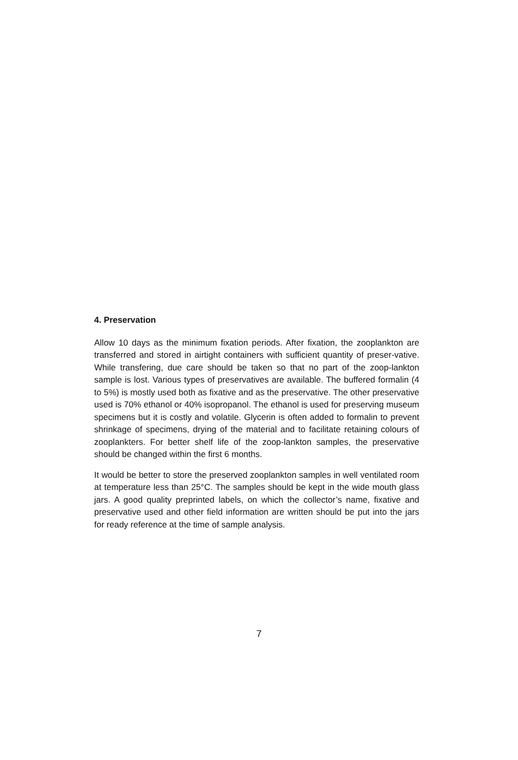4. Preservation
Allow 10 days as the minimum fixation periods. After fixation, the zooplankton are transferred and stored in airtight containers with sufficient quantity of preser-vative. While transfering, due care should be taken so that no part of the zoop-lankton sample is lost. Various types of preservatives are available. The buffered formalin (4 to 5%) is mostly used both as fixative and as the preservative. The other preservative used is 70% ethanol or 40% isopropanol. The ethanol is used for preserving museum specimens but it is costly and volatile. Glycerin is often added to formalin to prevent shrinkage of specimens, drying of the material and to facilitate retaining colours of zooplankters. For better shelf life of the zoop-lankton samples, the preservative should be changed within the first 6 months.
It would be better to store the preserved zooplankton samples in well ventilated room at temperature less than 25°C. The samples should be kept in the wide mouth glass jars. A good quality preprinted labels, on which the collector’s name, fixative and preservative used and other field information are written should be put into the jars for ready reference at the time of sample analysis.
7